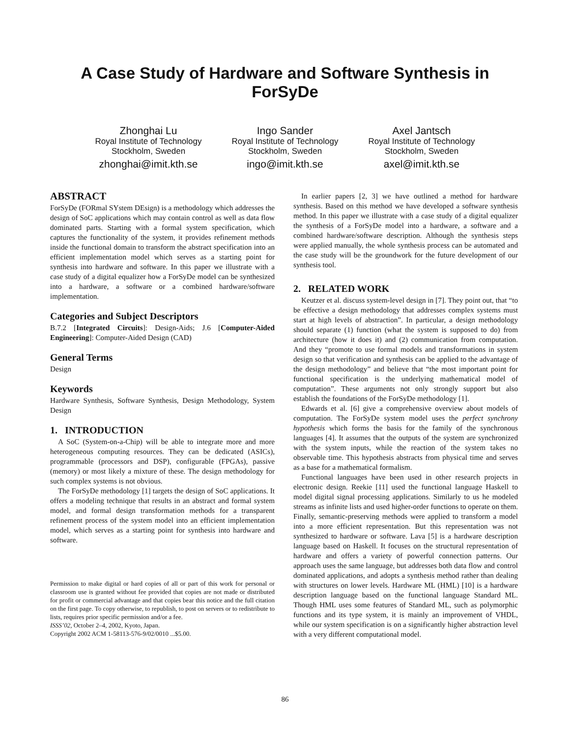A Case Study of Hardware and Software Synthesis in
ForSyDe
Zhonghai Lu
Royal Institute of Technology
Stockholm, Sweden
zhonghai@imit.kth.se
Ingo Sander
Royal Institute of Technology
Stockholm, Sweden
ingo@imit.kth.se
Axel Jantsch
Royal Institute of Technology
Stockholm, Sweden
axel@imit.kth.se
ABSTRACT
ForSyDe (FORmal SYstem DEsign) is a methodology which addresses the design of SoC applications which may contain control as well as data flow dominated parts. Starting with a formal system specification, which captures the functionality of the system, it provides refinement methods inside the functional domain to transform the abstract specification into an efficient implementation model which serves as a starting point for synthesis into hardware and software. In this paper we illustrate with a case study of a digital equalizer how a ForSyDe model can be synthesized into a hardware, a software or a combined hardware/software implementation.
Categories and Subject Descriptors
B.7.2 [Integrated Circuits]: Design-Aids; J.6 [Computer-Aided Engineering]: Computer-Aided Design (CAD)
General Terms
Design
Keywords
Hardware Synthesis, Software Synthesis, Design Methodology, System Design
1. INTRODUCTION
A SoC (System-on-a-Chip) will be able to integrate more and more heterogeneous computing resources. They can be dedicated (ASICs), programmable (processors and DSP), configurable (FPGAs), passive (memory) or most likely a mixture of these. The design methodology for such complex systems is not obvious.
The ForSyDe methodology [1] targets the design of SoC applications. It offers a modeling technique that results in an abstract and formal system model, and formal design transformation methods for a transparent refinement process of the system model into an efficient implementation model, which serves as a starting point for synthesis into hardware and software.
Permission to make digital or hard copies of all or part of this work for personal or classroom use is granted without fee provided that copies are not made or distributed for profit or commercial advantage and that copies bear this notice and the full citation on the first page. To copy otherwise, to republish, to post on servers or to redistribute to lists, requires prior specific permission and/or a fee.
ISSS’02, October 2–4, 2002, Kyoto, Japan.
Copyright 2002 ACM 1-58113-576-9/02/0010 ...$5.00.
In earlier papers [2, 3] we have outlined a method for hardware synthesis. Based on this method we have developed a software synthesis method. In this paper we illustrate with a case study of a digital equalizer the synthesis of a ForSyDe model into a hardware, a software and a combined hardware/software description. Although the synthesis steps were applied manually, the whole synthesis process can be automated and the case study will be the groundwork for the future development of our synthesis tool.
2. RELATED WORK
Keutzer et al. discuss system-level design in [7]. They point out, that “to be effective a design methodology that addresses complex systems must start at high levels of abstraction”. In particular, a design methodology should separate (1) function (what the system is supposed to do) from architecture (how it does it) and (2) communication from computation. And they “promote to use formal models and transformations in system design so that verification and synthesis can be applied to the advantage of the design methodology” and believe that “the most important point for functional specification is the underlying mathematical model of computation”. These arguments not only strongly support but also establish the foundations of the ForSyDe methodology [1].
Edwards et al. [6] give a comprehensive overview about models of computation. The ForSyDe system model uses the perfect synchrony hypothesis which forms the basis for the family of the synchronous languages [4]. It assumes that the outputs of the system are synchronized with the system inputs, while the reaction of the system takes no observable time. This hypothesis abstracts from physical time and serves as a base for a mathematical formalism.
Functional languages have been used in other research projects in electronic design. Reekie [11] used the functional language Haskell to model digital signal processing applications. Similarly to us he modeled streams as infinite lists and used higher-order functions to operate on them. Finally, semantic-preserving methods were applied to transform a model into a more efficient representation. But this representation was not synthesized to hardware or software. Lava [5] is a hardware description language based on Haskell. It focuses on the structural representation of hardware and offers a variety of powerful connection patterns. Our approach uses the same language, but addresses both data flow and control dominated applications, and adopts a synthesis method rather than dealing with structures on lower levels. Hardware ML (HML) [10] is a hardware description language based on the functional language Standard ML. Though HML uses some features of Standard ML, such as polymorphic functions and its type system, it is mainly an improvement of VHDL, while our system specification is on a significantly higher abstraction level with a very different computational model.
86